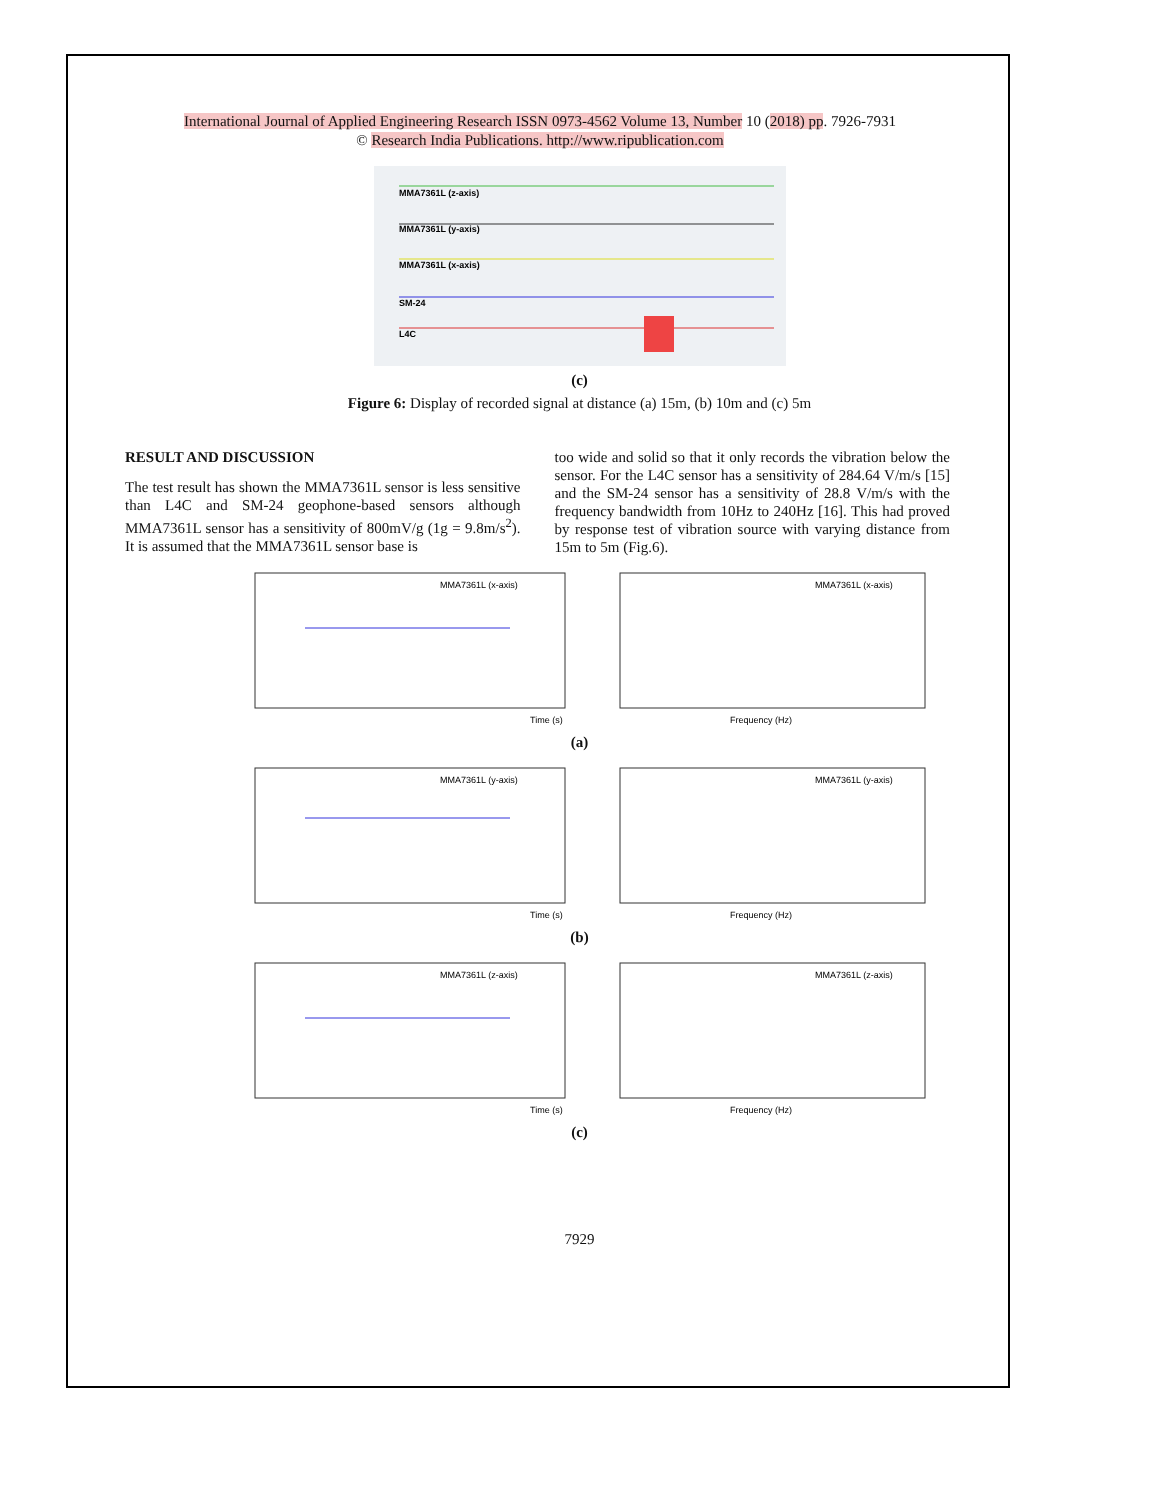International Journal of Applied Engineering Research ISSN 0973-4562 Volume 13, Number 10 (2018) pp. 7926-7931
© Research India Publications. http://www.ripublication.com
MMA7361L (z-axis)
MMA7361L (y-axis)
MMA7361L (x-axis)
SM-24
L4C
(c)
Figure 6: Display of recorded signal at distance (a) 15m, (b) 10m and (c) 5m
RESULT AND DISCUSSION
The test result has shown the MMA7361L sensor is less sensitive than L4C and SM-24 geophone-based sensors although MMA7361L sensor has a sensitivity of 800mV/g (1g = 9.8m/s<sup>2</sup>). It is assumed that the MMA7361L sensor base is
too wide and solid so that it only records the vibration below the sensor. For the L4C sensor has a sensitivity of 284.64 V/m/s [15] and the SM-24 sensor has a sensitivity of 28.8 V/m/s with the frequency bandwidth from 10Hz to 240Hz [16]. This had proved by response test of vibration source with varying distance from 15m to 5m (Fig.6).
MMA7361L (x-axis)
Time (s)
MMA7361L (x-axis)
Frequency (Hz)
(a)
MMA7361L (y-axis)
Time (s)
MMA7361L (y-axis)
Frequency (Hz)
(b)
MMA7361L (z-axis)
Time (s)
MMA7361L (z-axis)
Frequency (Hz)
(c)
7929